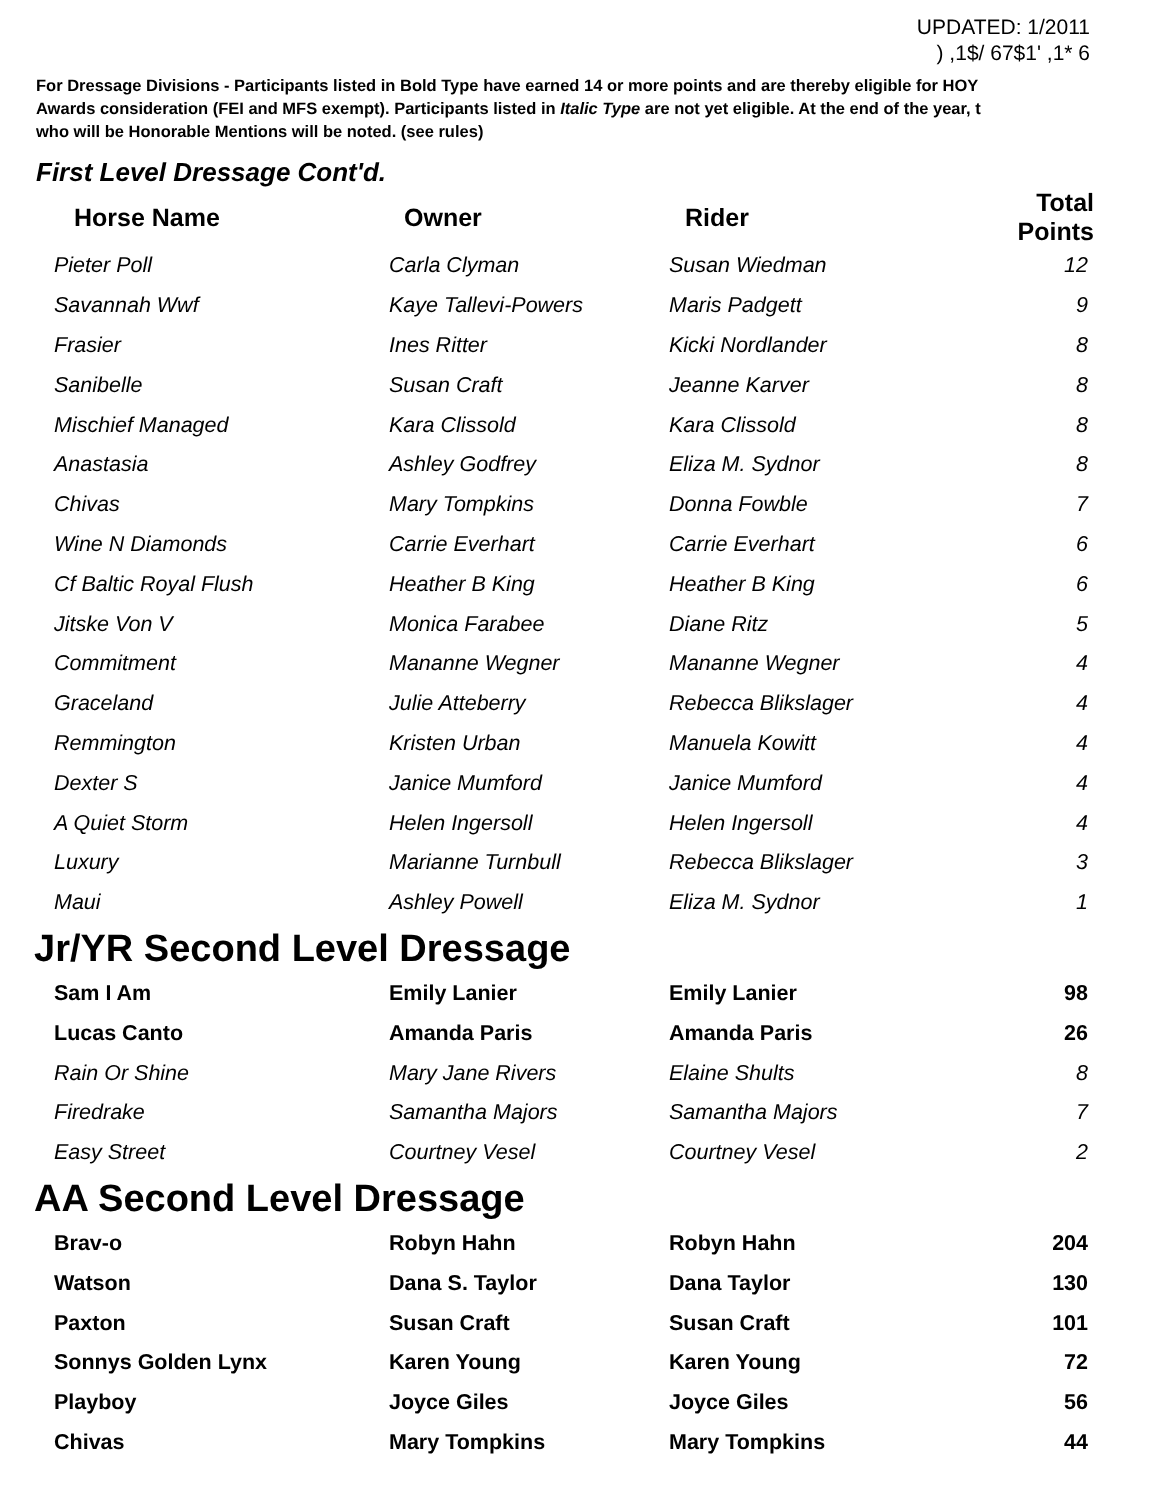UPDATED: 1/2011
) ,1$/ 67$1' ,1* 6
For Dressage Divisions - Participants listed in Bold Type have earned 14 or more points and are thereby eligible for HOY
Awards consideration (FEI and MFS exempt). Participants listed in Italic Type are not yet eligible. At the end of the year, t
who will be Honorable Mentions will be noted. (see rules)
First Level Dressage Cont'd.
| Horse Name | Owner | Rider | Total Points |
| --- | --- | --- | --- |
| Pieter Poll | Carla Clyman | Susan Wiedman | 12 |
| Savannah Wwf | Kaye Tallevi-Powers | Maris Padgett | 9 |
| Frasier | Ines Ritter | Kicki Nordlander | 8 |
| Sanibelle | Susan Craft | Jeanne Karver | 8 |
| Mischief Managed | Kara Clissold | Kara Clissold | 8 |
| Anastasia | Ashley Godfrey | Eliza M. Sydnor | 8 |
| Chivas | Mary Tompkins | Donna Fowble | 7 |
| Wine N Diamonds | Carrie Everhart | Carrie Everhart | 6 |
| Cf Baltic Royal Flush | Heather B King | Heather B King | 6 |
| Jitske Von V | Monica Farabee | Diane Ritz | 5 |
| Commitment | Mananne Wegner | Mananne Wegner | 4 |
| Graceland | Julie Atteberry | Rebecca Blikslager | 4 |
| Remmington | Kristen Urban | Manuela Kowitt | 4 |
| Dexter S | Janice Mumford | Janice Mumford | 4 |
| A Quiet Storm | Helen Ingersoll | Helen Ingersoll | 4 |
| Luxury | Marianne Turnbull | Rebecca Blikslager | 3 |
| Maui | Ashley Powell | Eliza M. Sydnor | 1 |
Jr/YR Second Level Dressage
| Sam I Am | Emily Lanier | Emily Lanier | 98 |
| Lucas Canto | Amanda Paris | Amanda Paris | 26 |
| Rain Or Shine | Mary Jane Rivers | Elaine Shults | 8 |
| Firedrake | Samantha Majors | Samantha Majors | 7 |
| Easy Street | Courtney Vesel | Courtney Vesel | 2 |
AA Second Level Dressage
| Brav-o | Robyn Hahn | Robyn Hahn | 204 |
| Watson | Dana S. Taylor | Dana Taylor | 130 |
| Paxton | Susan Craft | Susan Craft | 101 |
| Sonnys Golden Lynx | Karen Young | Karen Young | 72 |
| Playboy | Joyce Giles | Joyce Giles | 56 |
| Chivas | Mary Tompkins | Mary Tompkins | 44 |